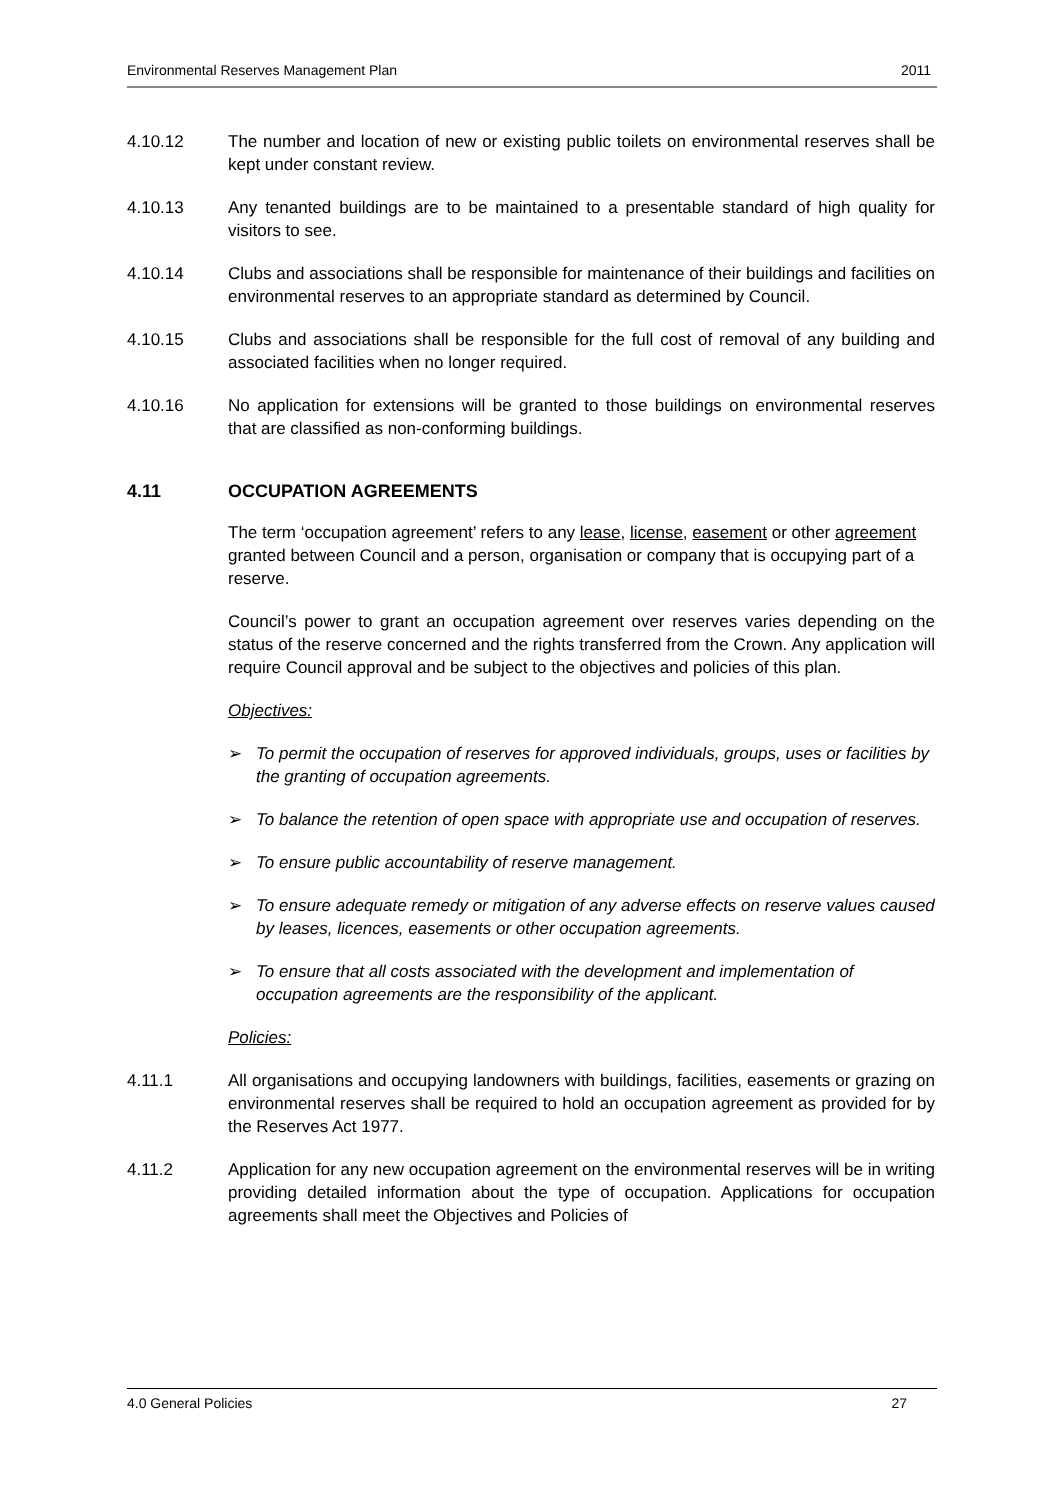Environmental Reserves Management Plan 2011
4.10.12 The number and location of new or existing public toilets on environmental reserves shall be kept under constant review.
4.10.13 Any tenanted buildings are to be maintained to a presentable standard of high quality for visitors to see.
4.10.14 Clubs and associations shall be responsible for maintenance of their buildings and facilities on environmental reserves to an appropriate standard as determined by Council.
4.10.15 Clubs and associations shall be responsible for the full cost of removal of any building and associated facilities when no longer required.
4.10.16 No application for extensions will be granted to those buildings on environmental reserves that are classified as non-conforming buildings.
4.11 OCCUPATION AGREEMENTS
The term ‘occupation agreement’ refers to any lease, license, easement or other agreement granted between Council and a person, organisation or company that is occupying part of a reserve.
Council’s power to grant an occupation agreement over reserves varies depending on the status of the reserve concerned and the rights transferred from the Crown. Any application will require Council approval and be subject to the objectives and policies of this plan.
Objectives:
➢ To permit the occupation of reserves for approved individuals, groups, uses or facilities by the granting of occupation agreements.
➢ To balance the retention of open space with appropriate use and occupation of reserves.
➢ To ensure public accountability of reserve management.
➢ To ensure adequate remedy or mitigation of any adverse effects on reserve values caused by leases, licences, easements or other occupation agreements.
➢ To ensure that all costs associated with the development and implementation of occupation agreements are the responsibility of the applicant.
Policies:
4.11.1 All organisations and occupying landowners with buildings, facilities, easements or grazing on environmental reserves shall be required to hold an occupation agreement as provided for by the Reserves Act 1977.
4.11.2 Application for any new occupation agreement on the environmental reserves will be in writing providing detailed information about the type of occupation. Applications for occupation agreements shall meet the Objectives and Policies of
4.0 General Policies 27